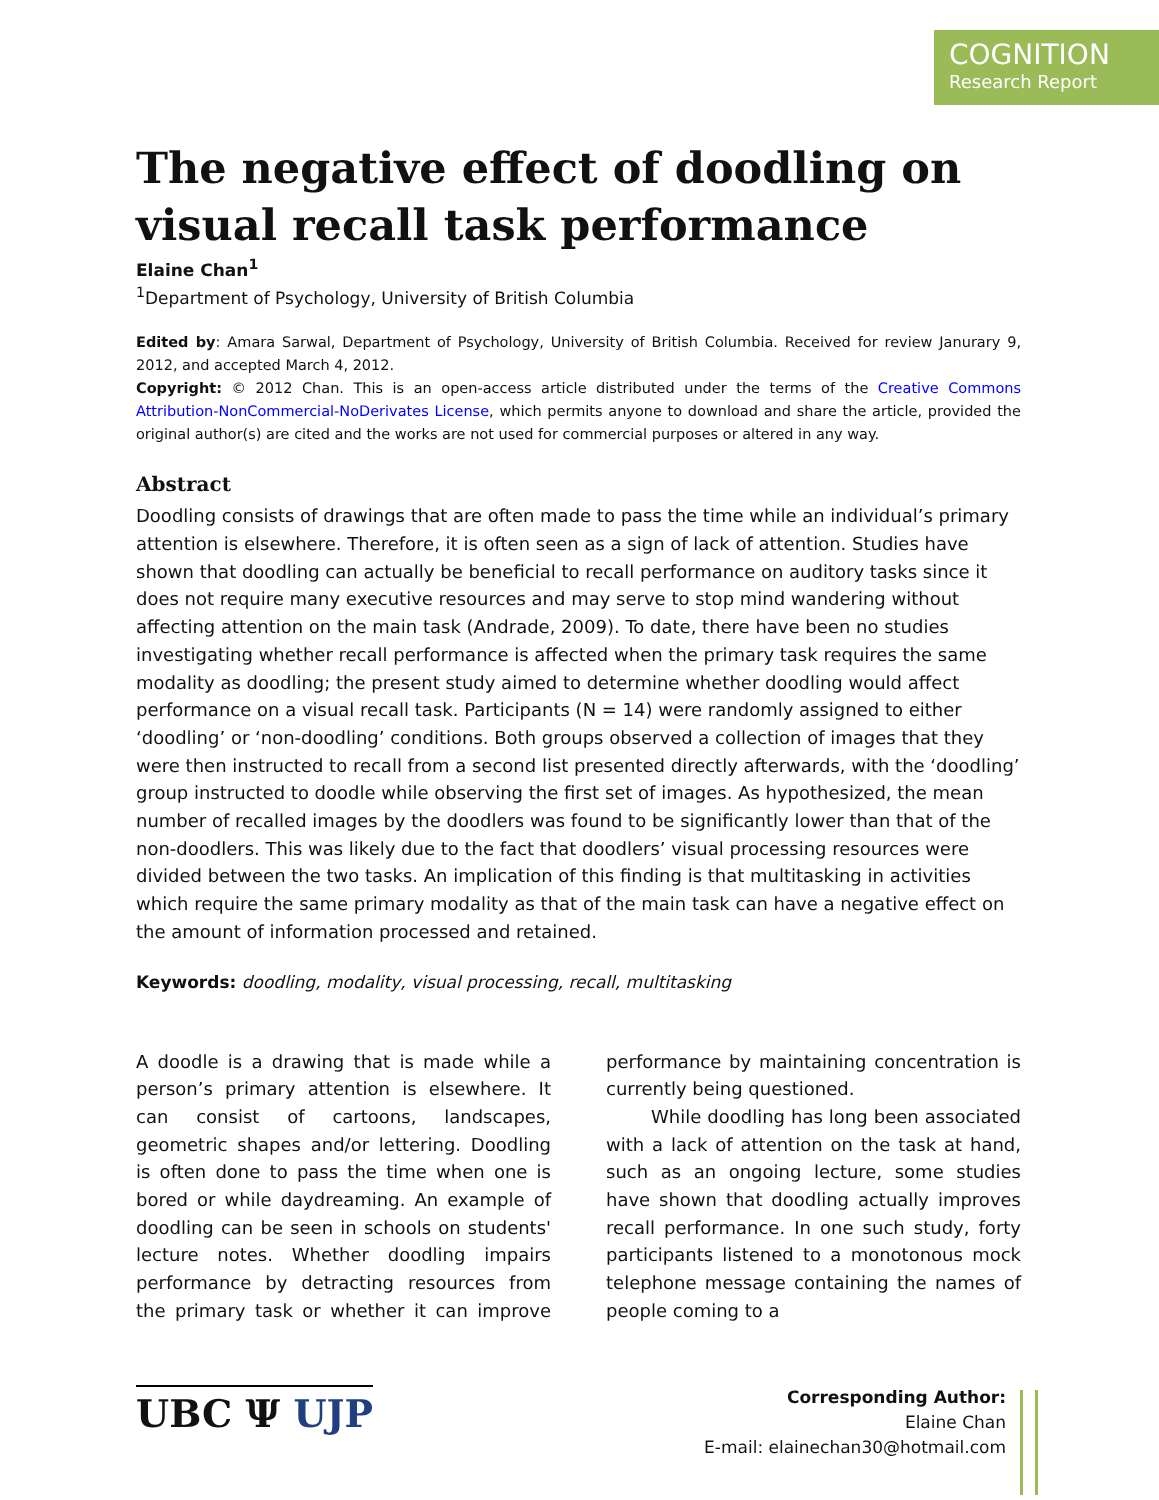COGNITION
Research Report
The negative effect of doodling on visual recall task performance
Elaine Chan<sup>1</sup>
<sup>1</sup> Department of Psychology, University of British Columbia
Edited by: Amara Sarwal, Department of Psychology, University of British Columbia. Received for review Janurary 9, 2012, and accepted March 4, 2012.
Copyright: © 2012 Chan. This is an open-access article distributed under the terms of the Creative Commons Attribution-NonCommercial-NoDerivates License, which permits anyone to download and share the article, provided the original author(s) are cited and the works are not used for commercial purposes or altered in any way.
Abstract
Doodling consists of drawings that are often made to pass the time while an individual’s primary attention is elsewhere. Therefore, it is often seen as a sign of lack of attention. Studies have shown that doodling can actually be beneficial to recall performance on auditory tasks since it does not require many executive resources and may serve to stop mind wandering without affecting attention on the main task (Andrade, 2009). To date, there have been no studies investigating whether recall performance is affected when the primary task requires the same modality as doodling; the present study aimed to determine whether doodling would affect performance on a visual recall task. Participants (N = 14) were randomly assigned to either ‘doodling’ or ‘non-doodling’ conditions. Both groups observed a collection of images that they were then instructed to recall from a second list presented directly afterwards, with the ‘doodling’ group instructed to doodle while observing the first set of images. As hypothesized, the mean number of recalled images by the doodlers was found to be significantly lower than that of the non-doodlers. This was likely due to the fact that doodlers’ visual processing resources were divided between the two tasks. An implication of this finding is that multitasking in activities which require the same primary modality as that of the main task can have a negative effect on the amount of information processed and retained.
Keywords: doodling, modality, visual processing, recall, multitasking
A doodle is a drawing that is made while a person’s primary attention is elsewhere. It can consist of cartoons, landscapes, geometric shapes and/or lettering. Doodling is often done to pass the time when one is bored or while daydreaming. An example of doodling can be seen in schools on students' lecture notes. Whether doodling impairs performance by detracting resources from the primary task or whether it can improve performance by maintaining concentration is currently being questioned.
While doodling has long been associated with a lack of attention on the task at hand, such as an ongoing lecture, some studies have shown that doodling actually improves recall performance. In one such study, forty participants listened to a monotonous mock telephone message containing the names of people coming to a
UBC Ψ UJP
Corresponding Author:
Elaine Chan
E-mail: elainechan30@hotmail.com